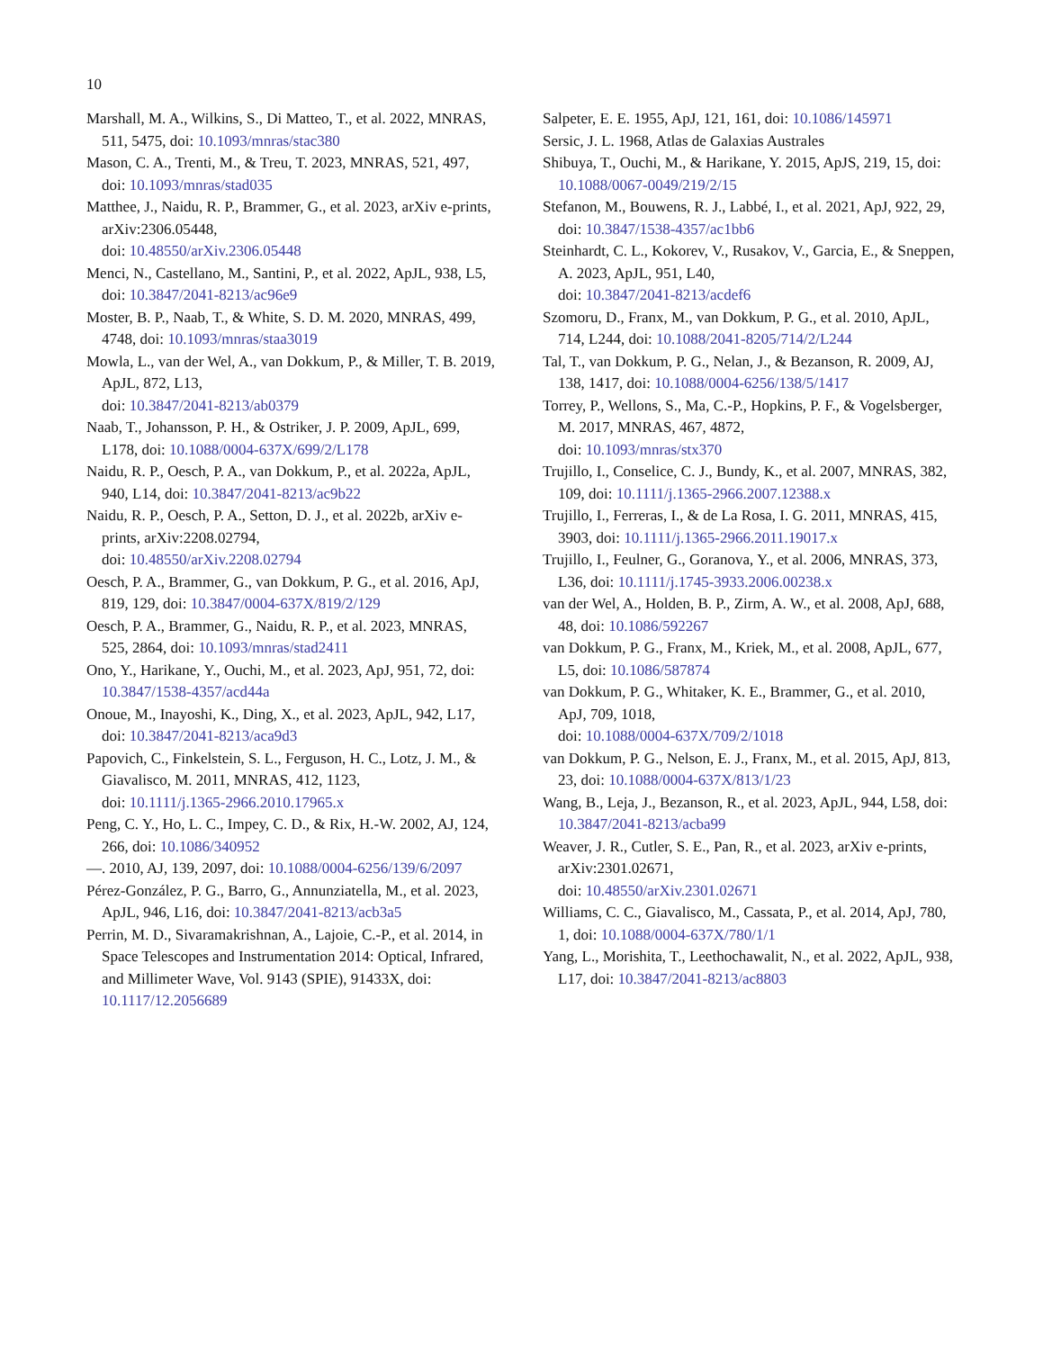10
Marshall, M. A., Wilkins, S., Di Matteo, T., et al. 2022, MNRAS, 511, 5475, doi: 10.1093/mnras/stac380
Mason, C. A., Trenti, M., & Treu, T. 2023, MNRAS, 521, 497, doi: 10.1093/mnras/stad035
Matthee, J., Naidu, R. P., Brammer, G., et al. 2023, arXiv e-prints, arXiv:2306.05448,
doi: 10.48550/arXiv.2306.05448
Menci, N., Castellano, M., Santini, P., et al. 2022, ApJL, 938, L5, doi: 10.3847/2041-8213/ac96e9
Moster, B. P., Naab, T., & White, S. D. M. 2020, MNRAS, 499, 4748, doi: 10.1093/mnras/staa3019
Mowla, L., van der Wel, A., van Dokkum, P., & Miller, T. B. 2019, ApJL, 872, L13,
doi: 10.3847/2041-8213/ab0379
Naab, T., Johansson, P. H., & Ostriker, J. P. 2009, ApJL, 699, L178, doi: 10.1088/0004-637X/699/2/L178
Naidu, R. P., Oesch, P. A., van Dokkum, P., et al. 2022a, ApJL, 940, L14, doi: 10.3847/2041-8213/ac9b22
Naidu, R. P., Oesch, P. A., Setton, D. J., et al. 2022b, arXiv e-prints, arXiv:2208.02794,
doi: 10.48550/arXiv.2208.02794
Oesch, P. A., Brammer, G., van Dokkum, P. G., et al. 2016, ApJ, 819, 129, doi: 10.3847/0004-637X/819/2/129
Oesch, P. A., Brammer, G., Naidu, R. P., et al. 2023, MNRAS, 525, 2864, doi: 10.1093/mnras/stad2411
Ono, Y., Harikane, Y., Ouchi, M., et al. 2023, ApJ, 951, 72, doi: 10.3847/1538-4357/acd44a
Onoue, M., Inayoshi, K., Ding, X., et al. 2023, ApJL, 942, L17, doi: 10.3847/2041-8213/aca9d3
Papovich, C., Finkelstein, S. L., Ferguson, H. C., Lotz, J. M., & Giavalisco, M. 2011, MNRAS, 412, 1123,
doi: 10.1111/j.1365-2966.2010.17965.x
Peng, C. Y., Ho, L. C., Impey, C. D., & Rix, H.-W. 2002, AJ, 124, 266, doi: 10.1086/340952
—. 2010, AJ, 139, 2097, doi: 10.1088/0004-6256/139/6/2097
Pérez-González, P. G., Barro, G., Annunziatella, M., et al. 2023, ApJL, 946, L16, doi: 10.3847/2041-8213/acb3a5
Perrin, M. D., Sivaramakrishnan, A., Lajoie, C.-P., et al. 2014, in Space Telescopes and Instrumentation 2014: Optical, Infrared, and Millimeter Wave, Vol. 9143 (SPIE), 91433X, doi: 10.1117/12.2056689
Salpeter, E. E. 1955, ApJ, 121, 161, doi: 10.1086/145971
Sersic, J. L. 1968, Atlas de Galaxias Australes
Shibuya, T., Ouchi, M., & Harikane, Y. 2015, ApJS, 219, 15, doi: 10.1088/0067-0049/219/2/15
Stefanon, M., Bouwens, R. J., Labbé, I., et al. 2021, ApJ, 922, 29, doi: 10.3847/1538-4357/ac1bb6
Steinhardt, C. L., Kokorev, V., Rusakov, V., Garcia, E., & Sneppen, A. 2023, ApJL, 951, L40,
doi: 10.3847/2041-8213/acdef6
Szomoru, D., Franx, M., van Dokkum, P. G., et al. 2010, ApJL, 714, L244, doi: 10.1088/2041-8205/714/2/L244
Tal, T., van Dokkum, P. G., Nelan, J., & Bezanson, R. 2009, AJ, 138, 1417, doi: 10.1088/0004-6256/138/5/1417
Torrey, P., Wellons, S., Ma, C.-P., Hopkins, P. F., & Vogelsberger, M. 2017, MNRAS, 467, 4872,
doi: 10.1093/mnras/stx370
Trujillo, I., Conselice, C. J., Bundy, K., et al. 2007, MNRAS, 382, 109, doi: 10.1111/j.1365-2966.2007.12388.x
Trujillo, I., Ferreras, I., & de La Rosa, I. G. 2011, MNRAS, 415, 3903, doi: 10.1111/j.1365-2966.2011.19017.x
Trujillo, I., Feulner, G., Goranova, Y., et al. 2006, MNRAS, 373, L36, doi: 10.1111/j.1745-3933.2006.00238.x
van der Wel, A., Holden, B. P., Zirm, A. W., et al. 2008, ApJ, 688, 48, doi: 10.1086/592267
van Dokkum, P. G., Franx, M., Kriek, M., et al. 2008, ApJL, 677, L5, doi: 10.1086/587874
van Dokkum, P. G., Whitaker, K. E., Brammer, G., et al. 2010, ApJ, 709, 1018,
doi: 10.1088/0004-637X/709/2/1018
van Dokkum, P. G., Nelson, E. J., Franx, M., et al. 2015, ApJ, 813, 23, doi: 10.1088/0004-637X/813/1/23
Wang, B., Leja, J., Bezanson, R., et al. 2023, ApJL, 944, L58, doi: 10.3847/2041-8213/acba99
Weaver, J. R., Cutler, S. E., Pan, R., et al. 2023, arXiv e-prints, arXiv:2301.02671,
doi: 10.48550/arXiv.2301.02671
Williams, C. C., Giavalisco, M., Cassata, P., et al. 2014, ApJ, 780, 1, doi: 10.1088/0004-637X/780/1/1
Yang, L., Morishita, T., Leethochawalit, N., et al. 2022, ApJL, 938, L17, doi: 10.3847/2041-8213/ac8803